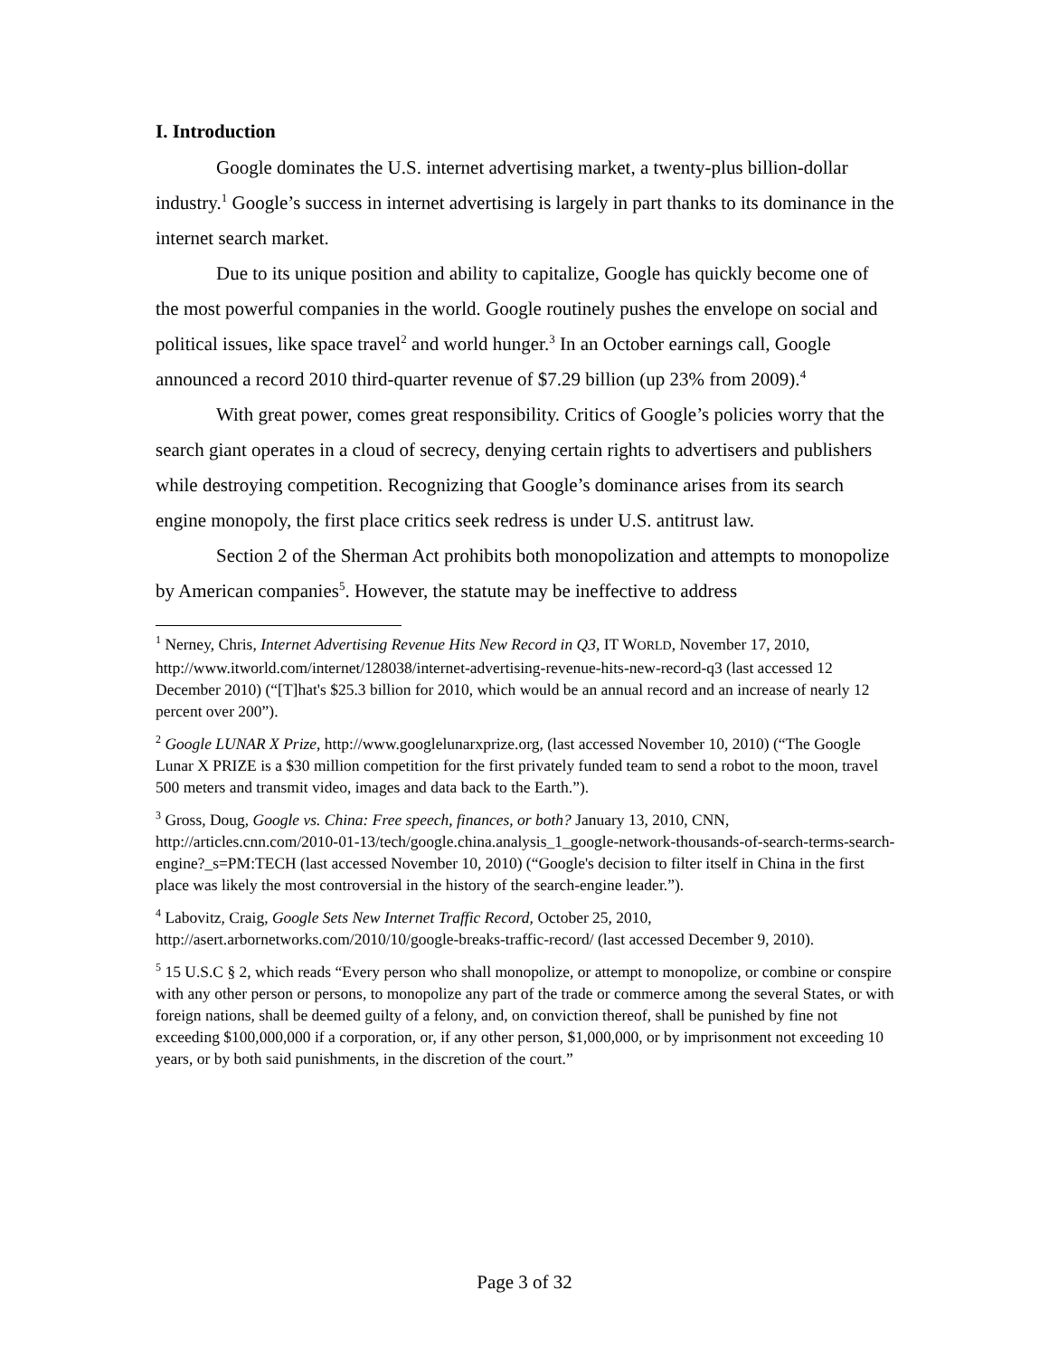I. Introduction
Google dominates the U.S. internet advertising market, a twenty-plus billion-dollar industry.<sup>1</sup> Google’s success in internet advertising is largely in part thanks to its dominance in the internet search market.
Due to its unique position and ability to capitalize, Google has quickly become one of the most powerful companies in the world. Google routinely pushes the envelope on social and political issues, like space travel<sup>2</sup> and world hunger.<sup>3</sup> In an October earnings call, Google announced a record 2010 third-quarter revenue of $7.29 billion (up 23% from 2009).<sup>4</sup>
With great power, comes great responsibility. Critics of Google’s policies worry that the search giant operates in a cloud of secrecy, denying certain rights to advertisers and publishers while destroying competition. Recognizing that Google’s dominance arises from its search engine monopoly, the first place critics seek redress is under U.S. antitrust law.
Section 2 of the Sherman Act prohibits both monopolization and attempts to monopolize by American companies<sup>5</sup>. However, the statute may be ineffective to address
<sup>1</sup> Nerney, Chris, Internet Advertising Revenue Hits New Record in Q3, IT WORLD, November 17, 2010, http://www.itworld.com/internet/128038/internet-advertising-revenue-hits-new-record-q3 (last accessed 12 December 2010) (“[T]hat's $25.3 billion for 2010, which would be an annual record and an increase of nearly 12 percent over 200”).
<sup>2</sup> Google LUNAR X Prize, http://www.googlelunarxprize.org, (last accessed November 10, 2010) (“The Google Lunar X PRIZE is a $30 million competition for the first privately funded team to send a robot to the moon, travel 500 meters and transmit video, images and data back to the Earth.”).
<sup>3</sup> Gross, Doug, Google vs. China: Free speech, finances, or both? January 13, 2010, CNN, http://articles.cnn.com/2010-01-13/tech/google.china.analysis_1_google-network-thousands-of-search-terms-search-engine?_s=PM:TECH (last accessed November 10, 2010) (“Google's decision to filter itself in China in the first place was likely the most controversial in the history of the search-engine leader.”).
<sup>4</sup> Labovitz, Craig, Google Sets New Internet Traffic Record, October 25, 2010, http://asert.arbornetworks.com/2010/10/google-breaks-traffic-record/ (last accessed December 9, 2010).
<sup>5</sup> 15 U.S.C § 2, which reads “Every person who shall monopolize, or attempt to monopolize, or combine or conspire with any other person or persons, to monopolize any part of the trade or commerce among the several States, or with foreign nations, shall be deemed guilty of a felony, and, on conviction thereof, shall be punished by fine not exceeding $100,000,000 if a corporation, or, if any other person, $1,000,000, or by imprisonment not exceeding 10 years, or by both said punishments, in the discretion of the court.”
Page 3 of 32